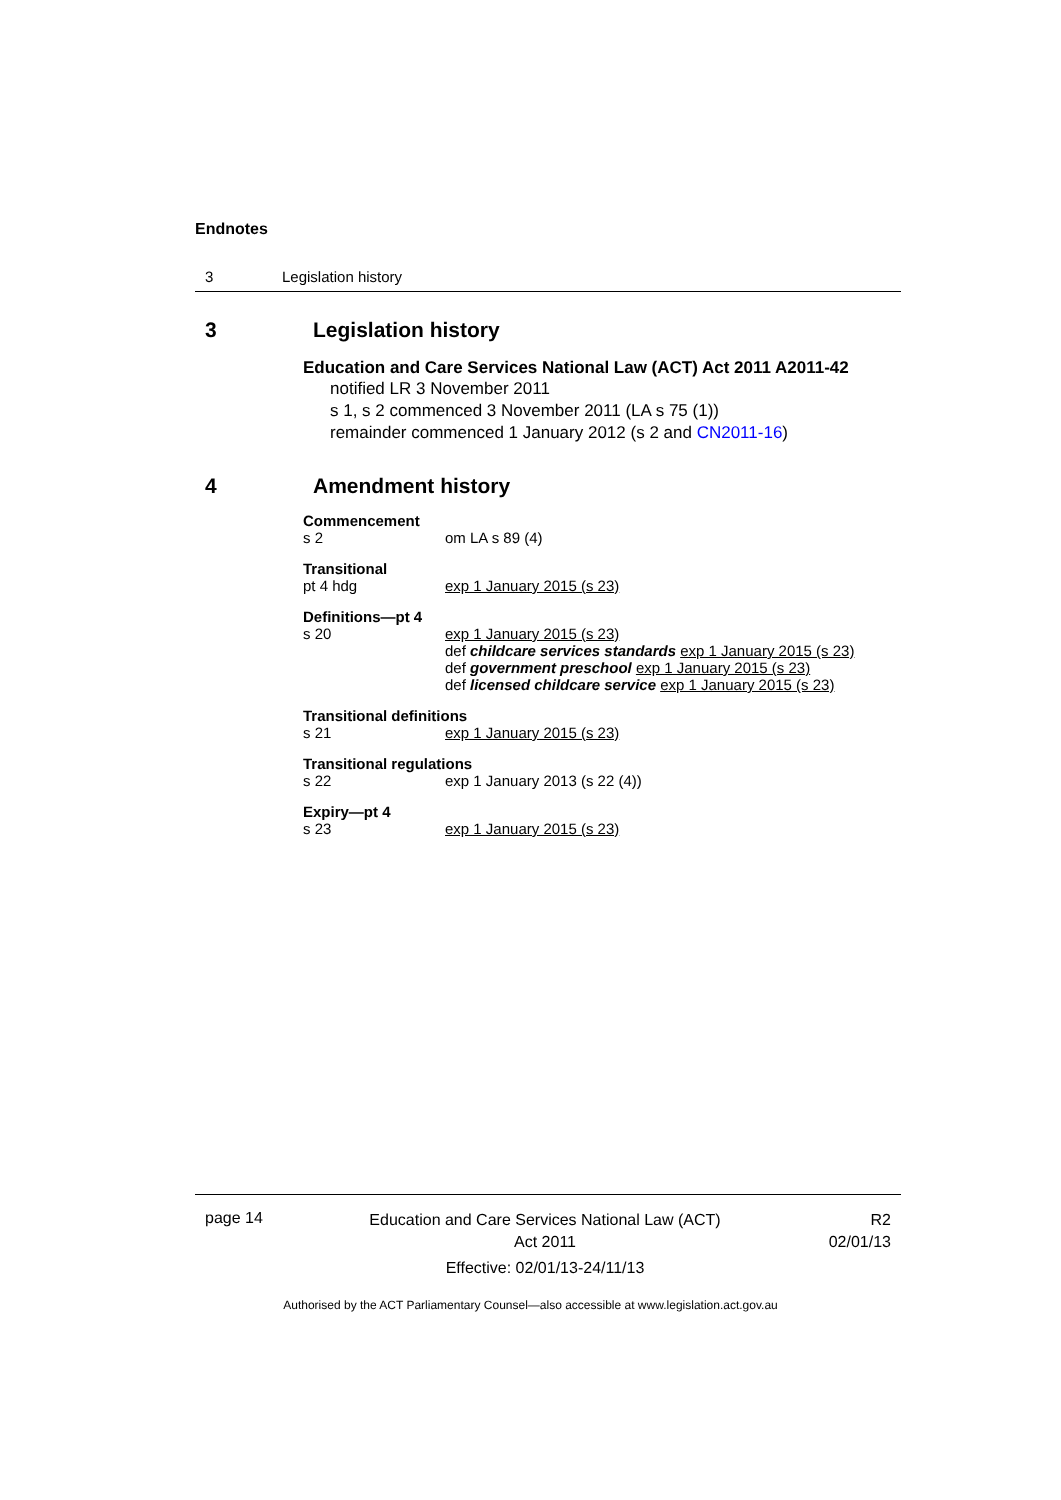Endnotes
3 Legislation history
3 Legislation history
Education and Care Services National Law (ACT) Act 2011 A2011-42
notified LR 3 November 2011
s 1, s 2 commenced 3 November 2011 (LA s 75 (1))
remainder commenced 1 January 2012 (s 2 and CN2011-16)
4 Amendment history
Commencement
s 2 om LA s 89 (4)
Transitional
pt 4 hdg exp 1 January 2015 (s 23)
Definitions—pt 4
s 20 exp 1 January 2015 (s 23)
def childcare services standards exp 1 January 2015 (s 23)
def government preschool exp 1 January 2015 (s 23)
def licensed childcare service exp 1 January 2015 (s 23)
Transitional definitions
s 21 exp 1 January 2015 (s 23)
Transitional regulations
s 22 exp 1 January 2013 (s 22 (4))
Expiry—pt 4
s 23 exp 1 January 2015 (s 23)
page 14 Education and Care Services National Law (ACT)
Act 2011
Effective: 02/01/13-24/11/13 R2
02/01/13
Authorised by the ACT Parliamentary Counsel—also accessible at www.legislation.act.gov.au